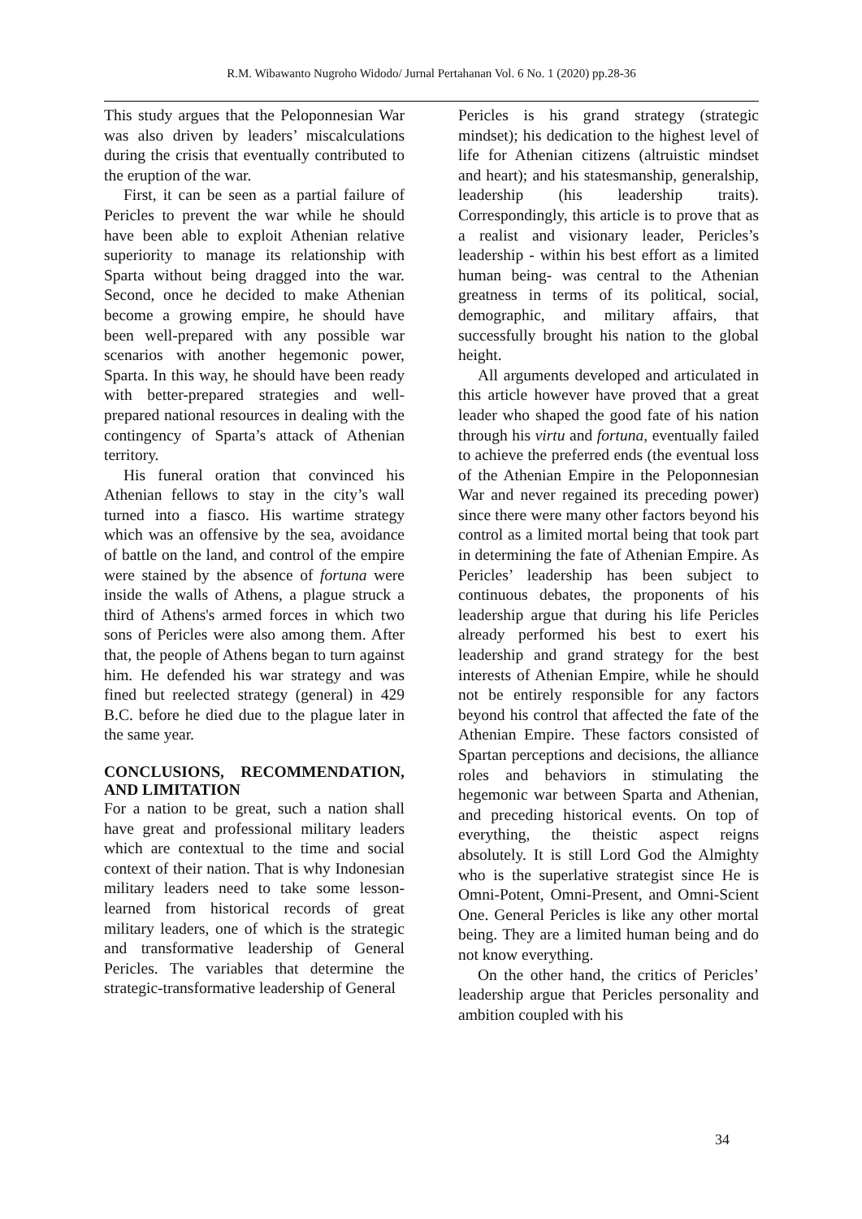R.M. Wibawanto Nugroho Widodo/ Jurnal Pertahanan Vol. 6 No. 1 (2020) pp.28-36
This study argues that the Peloponnesian War was also driven by leaders’ miscalculations during the crisis that eventually contributed to the eruption of the war.
First, it can be seen as a partial failure of Pericles to prevent the war while he should have been able to exploit Athenian relative superiority to manage its relationship with Sparta without being dragged into the war. Second, once he decided to make Athenian become a growing empire, he should have been well-prepared with any possible war scenarios with another hegemonic power, Sparta. In this way, he should have been ready with better-prepared strategies and well-prepared national resources in dealing with the contingency of Sparta’s attack of Athenian territory.
His funeral oration that convinced his Athenian fellows to stay in the city’s wall turned into a fiasco. His wartime strategy which was an offensive by the sea, avoidance of battle on the land, and control of the empire were stained by the absence of fortuna were inside the walls of Athens, a plague struck a third of Athens's armed forces in which two sons of Pericles were also among them. After that, the people of Athens began to turn against him. He defended his war strategy and was fined but reelected strategy (general) in 429 B.C. before he died due to the plague later in the same year.
CONCLUSIONS, RECOMMENDATION, AND LIMITATION
For a nation to be great, such a nation shall have great and professional military leaders which are contextual to the time and social context of their nation. That is why Indonesian military leaders need to take some lesson-learned from historical records of great military leaders, one of which is the strategic and transformative leadership of General Pericles. The variables that determine the strategic-transformative leadership of General
Pericles is his grand strategy (strategic mindset); his dedication to the highest level of life for Athenian citizens (altruistic mindset and heart); and his statesmanship, generalship, leadership (his leadership traits). Correspondingly, this article is to prove that as a realist and visionary leader, Pericles’s leadership - within his best effort as a limited human being- was central to the Athenian greatness in terms of its political, social, demographic, and military affairs, that successfully brought his nation to the global height.
All arguments developed and articulated in this article however have proved that a great leader who shaped the good fate of his nation through his virtu and fortuna, eventually failed to achieve the preferred ends (the eventual loss of the Athenian Empire in the Peloponnesian War and never regained its preceding power) since there were many other factors beyond his control as a limited mortal being that took part in determining the fate of Athenian Empire. As Pericles’ leadership has been subject to continuous debates, the proponents of his leadership argue that during his life Pericles already performed his best to exert his leadership and grand strategy for the best interests of Athenian Empire, while he should not be entirely responsible for any factors beyond his control that affected the fate of the Athenian Empire. These factors consisted of Spartan perceptions and decisions, the alliance roles and behaviors in stimulating the hegemonic war between Sparta and Athenian, and preceding historical events. On top of everything, the theistic aspect reigns absolutely. It is still Lord God the Almighty who is the superlative strategist since He is Omni-Potent, Omni-Present, and Omni-Scient One. General Pericles is like any other mortal being. They are a limited human being and do not know everything.
On the other hand, the critics of Pericles’ leadership argue that Pericles personality and ambition coupled with his
34